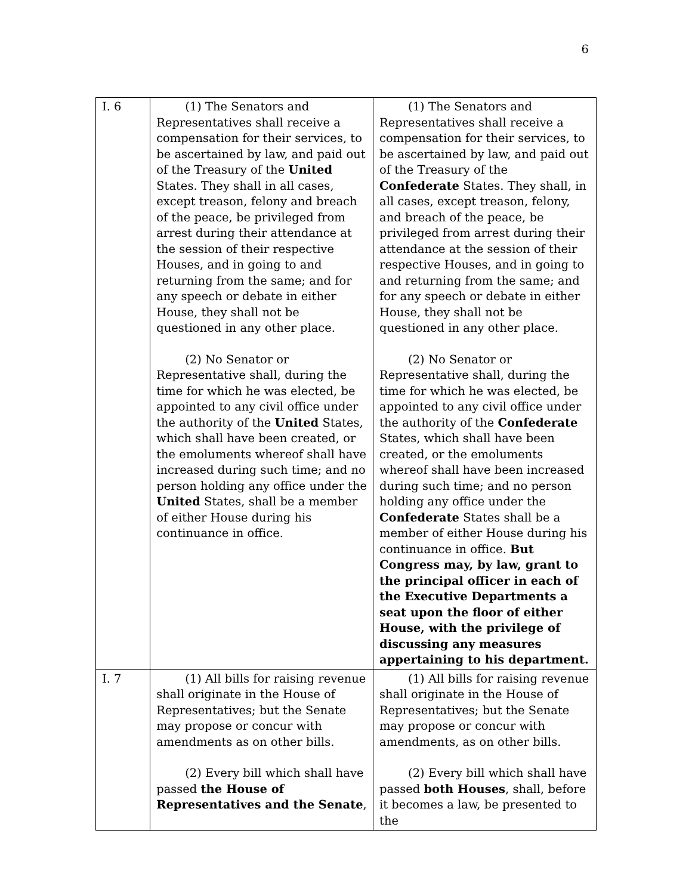6
| I. 6 | (1) The Senators and Representatives shall receive a compensation for their services, to be ascertained by law, and paid out of the Treasury of the United States. They shall in all cases, except treason, felony and breach of the peace, be privileged from arrest during their attendance at the session of their respective Houses, and in going to and returning from the same; and for any speech or debate in either House, they shall not be questioned in any other place. (2) No Senator or Representative shall, during the time for which he was elected, be appointed to any civil office under the authority of the United States, which shall have been created, or the emoluments whereof shall have increased during such time; and no person holding any office under the United States, shall be a member of either House during his continuance in office. | (1) The Senators and Representatives shall receive a compensation for their services, to be ascertained by law, and paid out of the Treasury of the Confederate States. They shall, in all cases, except treason, felony, and breach of the peace, be privileged from arrest during their attendance at the session of their respective Houses, and in going to and returning from the same; and for any speech or debate in either House, they shall not be questioned in any other place. (2) No Senator or Representative shall, during the time for which he was elected, be appointed to any civil office under the authority of the Confederate States, which shall have been created, or the emoluments whereof shall have been increased during such time; and no person holding any office under the Confederate States shall be a member of either House during his continuance in office. But Congress may, by law, grant to the principal officer in each of the Executive Departments a seat upon the floor of either House, with the privilege of discussing any measures appertaining to his department. |
| I. 7 | (1) All bills for raising revenue shall originate in the House of Representatives; but the Senate may propose or concur with amendments as on other bills. (2) Every bill which shall have passed the House of Representatives and the Senate , | (1) All bills for raising revenue shall originate in the House of Representatives; but the Senate may propose or concur with amendments, as on other bills. (2) Every bill which shall have passed both Houses , shall, before it becomes a law, be presented to the |